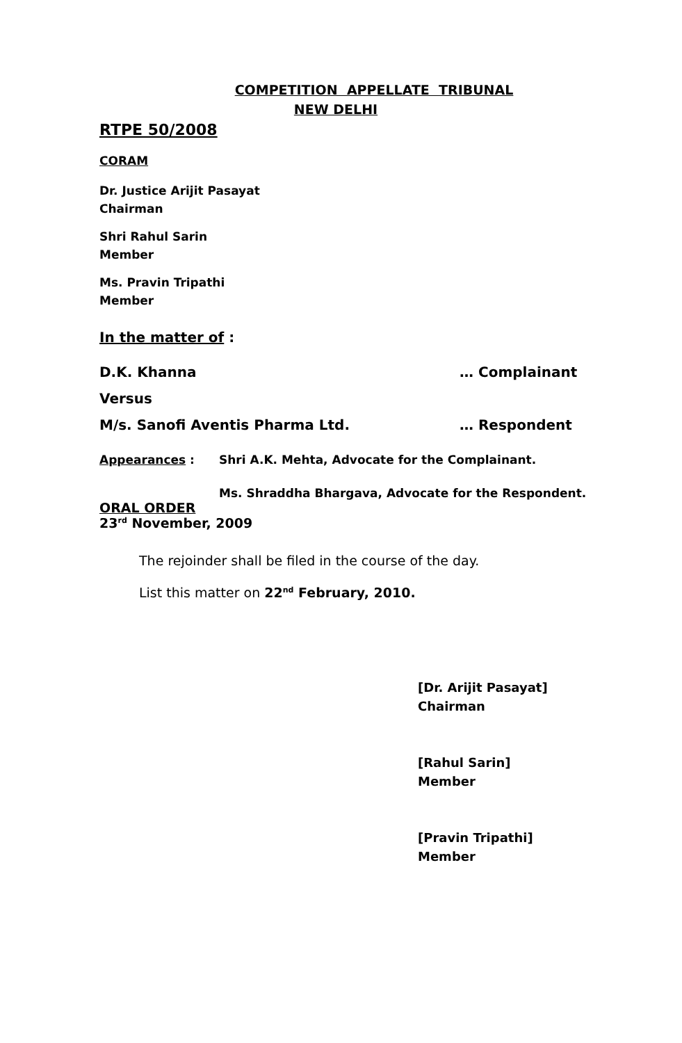COMPETITION APPELLATE TRIBUNAL
NEW DELHI
RTPE 50/2008
CORAM
Dr. Justice Arijit Pasayat
Chairman
Shri Rahul Sarin
Member
Ms. Pravin Tripathi
Member
In the matter of :
D.K. Khanna … Complainant
Versus
M/s. Sanofi Aventis Pharma Ltd. … Respondent
Appearances : Shri A.K. Mehta, Advocate for the Complainant.
Ms. Shraddha Bhargava, Advocate for the Respondent.
ORAL ORDER
23<sup>rd</sup> November, 2009
The rejoinder shall be filed in the course of the day.
List this matter on 22<sup>nd</sup> February, 2010.
[Dr. Arijit Pasayat]
Chairman
[Rahul Sarin]
Member
[Pravin Tripathi]
Member